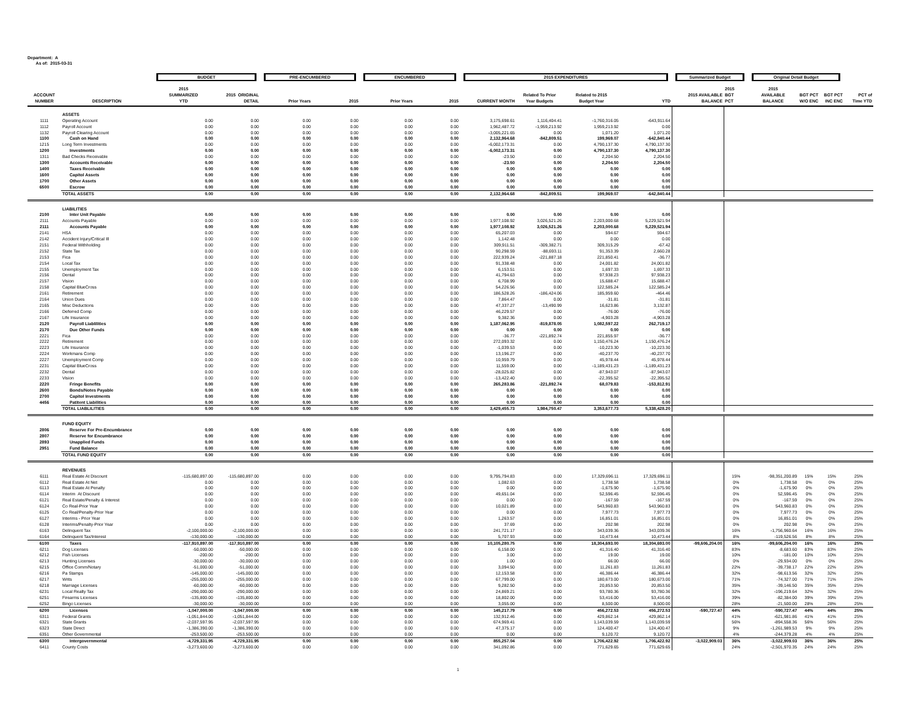Department: A
As of: 2015-03-31
| | | BUDGET | | PRE-ENCUMBERED | | ENCUMBERED | | 2015 EXPENDITURES | | | | Summarized Budget | | Original Detail Budget | | | |
| --- | --- | --- | --- | --- | --- | --- | --- | --- | --- | --- | --- | --- | --- | --- | --- | --- | --- |
| ACCOUNT NUMBER | DESCRIPTION | 2015 SUMMARIZED YTD | 2015 ORIGINAL DETAIL | Prior Years | 2015 | Prior Years | 2015 | CURRENT MONTH | Related To Prior Year Budgets | Related to 2015 Budget Year | YTD | 2015 AVAILABLE BALANCE | 2015 BGT PCT | 2015 AVAILABLE BALANCE | BGT PCT W/O ENC | BGT PCT INC ENC | PCT of Time YTD |
| | ASSETS | | | | | | | | | | | | | | | | |
| 1111 | Operating Account | 0.00 | 0.00 | 0.00 | 0.00 | 0.00 | 0.00 | 3,175,698.61 | 1,116,404.41 | -1,760,316.05 | -643,911.64 | | | | | | |
| 1112 | Payroll Account | 0.00 | 0.00 | 0.00 | 0.00 | 0.00 | 0.00 | 1,962,487.72 | -1,959,213.92 | 1,959,213.92 | 0.00 | | | | | | |
| 1132 | Payroll Clearing Account | 0.00 | 0.00 | 0.00 | 0.00 | 0.00 | 0.00 | -3,005,221.65 | 0.00 | 1,071.20 | 1,071.20 | | | | | | |
| 1100 | Cash on Hand | 0.00 | 0.00 | 0.00 | 0.00 | 0.00 | 0.00 | 2,132,964.68 | -842,809.51 | 199,969.07 | -642,840.44 | | | | | | |
| 1215 | Long Term Investments | 0.00 | 0.00 | 0.00 | 0.00 | 0.00 | 0.00 | -6,002,173.31 | 0.00 | 4,790,137.30 | 4,790,137.30 | | | | | | |
| 1200 | Investments | 0.00 | 0.00 | 0.00 | 0.00 | 0.00 | 0.00 | -6,002,173.31 | 0.00 | 4,790,137.30 | 4,790,137.30 | | | | | | |
| 1311 | Bad Checks Receivable | 0.00 | 0.00 | 0.00 | 0.00 | 0.00 | 0.00 | -23.50 | 0.00 | 2,204.50 | 2,204.50 | | | | | | |
| 1300 | Accounts Receivable | 0.00 | 0.00 | 0.00 | 0.00 | 0.00 | 0.00 | -23.50 | 0.00 | 2,204.50 | 2,204.50 | | | | | | |
| 1400 | Taxes Receivable | 0.00 | 0.00 | 0.00 | 0.00 | 0.00 | 0.00 | 0.00 | 0.00 | 0.00 | 0.00 | | | | | | |
| 1600 | Capitol Assets | 0.00 | 0.00 | 0.00 | 0.00 | 0.00 | 0.00 | 0.00 | 0.00 | 0.00 | 0.00 | | | | | | |
| 1700 | Other Assets | 0.00 | 0.00 | 0.00 | 0.00 | 0.00 | 0.00 | 0.00 | 0.00 | 0.00 | 0.00 | | | | | | |
| 6500 | Escrow | 0.00 | 0.00 | 0.00 | 0.00 | 0.00 | 0.00 | 0.00 | 0.00 | 0.00 | 0.00 | | | | | | |
| | TOTAL ASSETS | 0.00 | 0.00 | 0.00 | 0.00 | 0.00 | 0.00 | 2,132,964.68 | -842,809.51 | 199,969.07 | -642,840.44 | | | | | | |
| | LIABILITIES | | | | | | | | | | | | | | | | |
| 2100 | Inter Unit Payable | 0.00 | 0.00 | 0.00 | 0.00 | 0.00 | 0.00 | 0.00 | 0.00 | 0.00 | 0.00 | | | | | | |
| 2111 | Accounts Payable | 0.00 | 0.00 | 0.00 | 0.00 | 0.00 | 0.00 | 1,977,108.92 | 3,026,521.26 | 2,203,000.68 | 5,229,521.94 | | | | | | |
| 2111 | Accounts Payable | 0.00 | 0.00 | 0.00 | 0.00 | 0.00 | 0.00 | 1,977,108.92 | 3,026,521.26 | 2,203,000.68 | 5,229,521.94 | | | | | | |
| 2141 | HSA | 0.00 | 0.00 | 0.00 | 0.00 | 0.00 | 0.00 | 65,207.03 | 0.00 | 594.67 | 594.67 | | | | | | |
| 2142 | Accident Injury/Critical Ill | 0.00 | 0.00 | 0.00 | 0.00 | 0.00 | 0.00 | 1,142.48 | 0.00 | 0.00 | 0.00 | | | | | | |
| 2151 | Federal Withholding | 0.00 | 0.00 | 0.00 | 0.00 | 0.00 | 0.00 | 309,911.51 | -309,382.71 | 309,315.29 | -67.42 | | | | | | |
| 2152 | State Tax | 0.00 | 0.00 | 0.00 | 0.00 | 0.00 | 0.00 | 90,298.59 | -88,693.11 | 91,353.39 | 2,660.28 | | | | | | |
| 2153 | Fica | 0.00 | 0.00 | 0.00 | 0.00 | 0.00 | 0.00 | 222,939.24 | -221,887.18 | 221,850.41 | -36.77 | | | | | | |
| 2154 | Local Tax | 0.00 | 0.00 | 0.00 | 0.00 | 0.00 | 0.00 | 91,338.48 | 0.00 | 24,001.82 | 24,001.82 | | | | | | |
| 2155 | Unemployment Tax | 0.00 | 0.00 | 0.00 | 0.00 | 0.00 | 0.00 | 6,153.51 | 0.00 | 1,697.33 | 1,697.33 | | | | | | |
| 2156 | Dental | 0.00 | 0.00 | 0.00 | 0.00 | 0.00 | 0.00 | 41,794.63 | 0.00 | 97,938.23 | 97,938.23 | | | | | | |
| 2157 | Vision | 0.00 | 0.00 | 0.00 | 0.00 | 0.00 | 0.00 | 6,708.99 | 0.00 | 15,688.47 | 15,688.47 | | | | | | |
| 2158 | Capital BlueCross | 0.00 | 0.00 | 0.00 | 0.00 | 0.00 | 0.00 | 54,226.56 | 0.00 | 122,585.24 | 122,585.24 | | | | | | |
| 2161 | Retirement | 0.00 | 0.00 | 0.00 | 0.00 | 0.00 | 0.00 | 186,528.26 | -186,424.06 | 185,959.60 | -464.46 | | | | | | |
| 2164 | Union Dues | 0.00 | 0.00 | 0.00 | 0.00 | 0.00 | 0.00 | 7,864.47 | 0.00 | -31.81 | -31.81 | | | | | | |
| 2165 | Misc Deductions | 0.00 | 0.00 | 0.00 | 0.00 | 0.00 | 0.00 | 47,337.27 | -13,490.99 | 16,623.86 | 3,132.87 | | | | | | |
| 2166 | Deferred Comp | 0.00 | 0.00 | 0.00 | 0.00 | 0.00 | 0.00 | 46,229.57 | 0.00 | -76.00 | -76.00 | | | | | | |
| 2167 | Life Insurance | 0.00 | 0.00 | 0.00 | 0.00 | 0.00 | 0.00 | 9,382.36 | 0.00 | -4,903.28 | -4,903.28 | | | | | | |
| 2120 | Payroll Liablilities | 0.00 | 0.00 | 0.00 | 0.00 | 0.00 | 0.00 | 1,187,062.95 | -819,878.05 | 1,082,597.22 | 262,719.17 | | | | | | |
| 2170 | Due Other Funds | 0.00 | 0.00 | 0.00 | 0.00 | 0.00 | 0.00 | 0.00 | 0.00 | 0.00 | 0.00 | | | | | | |
| 2221 | Fica | 0.00 | 0.00 | 0.00 | 0.00 | 0.00 | 0.00 | -36.77 | -221,892.74 | 221,855.97 | -36.77 | | | | | | |
| 2222 | Retirement | 0.00 | 0.00 | 0.00 | 0.00 | 0.00 | 0.00 | 272,093.32 | 0.00 | 1,150,476.24 | 1,150,476.24 | | | | | | |
| 2223 | Life Insurance | 0.00 | 0.00 | 0.00 | 0.00 | 0.00 | 0.00 | -1,039.53 | 0.00 | -10,223.30 | -10,223.30 | | | | | | |
| 2224 | Workmans Comp | 0.00 | 0.00 | 0.00 | 0.00 | 0.00 | 0.00 | 13,196.27 | 0.00 | -40,237.70 | -40,237.70 | | | | | | |
| 2227 | Unemployment Comp | 0.00 | 0.00 | 0.00 | 0.00 | 0.00 | 0.00 | 10,959.79 | 0.00 | 45,978.44 | 45,978.44 | | | | | | |
| 2231 | Capital BlueCross | 0.00 | 0.00 | 0.00 | 0.00 | 0.00 | 0.00 | 11,559.00 | 0.00 | -1,189,431.23 | -1,189,431.23 | | | | | | |
| 2232 | Dental | 0.00 | 0.00 | 0.00 | 0.00 | 0.00 | 0.00 | -28,025.82 | 0.00 | -87,943.07 | -87,943.07 | | | | | | |
| 2233 | Vision | 0.00 | 0.00 | 0.00 | 0.00 | 0.00 | 0.00 | -13,422.40 | 0.00 | -22,395.52 | -22,395.52 | | | | | | |
| 2220 | Fringe Benefits | 0.00 | 0.00 | 0.00 | 0.00 | 0.00 | 0.00 | 265,283.86 | -221,892.74 | 68,079.83 | -153,812.91 | | | | | | |
| 2600 | Bonds/Notes Payable | 0.00 | 0.00 | 0.00 | 0.00 | 0.00 | 0.00 | 0.00 | 0.00 | 0.00 | 0.00 | | | | | | |
| 2700 | Capitol Investments | 0.00 | 0.00 | 0.00 | 0.00 | 0.00 | 0.00 | 0.00 | 0.00 | 0.00 | 0.00 | | | | | | |
| 4456 | Patitent Liabilities | 0.00 | 0.00 | 0.00 | 0.00 | 0.00 | 0.00 | 0.00 | 0.00 | 0.00 | 0.00 | | | | | | |
| | TOTAL LIABLILITIES | 0.00 | 0.00 | 0.00 | 0.00 | 0.00 | 0.00 | 3,429,455.73 | 1,984,750.47 | 3,353,677.73 | 5,338,428.20 | | | | | | |
| | FUND EQUITY | | | | | | | | | | | | | | | | |
| 2806 | Reserve For Pre-Encumbrance | 0.00 | 0.00 | 0.00 | 0.00 | 0.00 | 0.00 | 0.00 | 0.00 | 0.00 | 0.00 | | | | | | |
| 2807 | Reserve for Encumbrance | 0.00 | 0.00 | 0.00 | 0.00 | 0.00 | 0.00 | 0.00 | 0.00 | 0.00 | 0.00 | | | | | | |
| 2893 | Unapplied Funds | 0.00 | 0.00 | 0.00 | 0.00 | 0.00 | 0.00 | 0.00 | 0.00 | 0.00 | 0.00 | | | | | | |
| 2951 | Fund Balance | 0.00 | 0.00 | 0.00 | 0.00 | 0.00 | 0.00 | 0.00 | 0.00 | 0.00 | 0.00 | | | | | | |
| | TOTAL FUND EQUITY | 0.00 | 0.00 | 0.00 | 0.00 | 0.00 | 0.00 | 0.00 | 0.00 | 0.00 | 0.00 | | | | | | |
| | REVENUES | | | | | | | | | | | | | | | | |
| 6111 | Real Estate At Discount | -115,680,897.00 | -115,680,897.00 | 0.00 | 0.00 | 0.00 | 0.00 | 9,795,794.83 | 0.00 | 17,329,696.11 | 17,329,696.11 | | 15% | -98,351,200.89 | 15% | 15% | 25% |
| 6112 | Real Estate At Net | 0.00 | 0.00 | 0.00 | 0.00 | 0.00 | 0.00 | 1,082.63 | 0.00 | 1,738.58 | 1,738.58 | | 0% | 1,738.58 | 0% | 0% | 25% |
| 6113 | Real Estate At Penalty | 0.00 | 0.00 | 0.00 | 0.00 | 0.00 | 0.00 | 0.00 | 0.00 | -1,675.90 | -1,675.90 | | 0% | -1,675.90 | 0% | 0% | 25% |
| 6114 | Interim At Discount | 0.00 | 0.00 | 0.00 | 0.00 | 0.00 | 0.00 | 49,651.04 | 0.00 | 52,596.45 | 52,596.45 | | 0% | 52,596.45 | 0% | 0% | 25% |
| 6121 | Real Estate/Penalty & Interest | 0.00 | 0.00 | 0.00 | 0.00 | 0.00 | 0.00 | 0.00 | 0.00 | -167.59 | -167.59 | | 0% | -167.59 | 0% | 0% | 25% |
| 6124 | Co Real-Prior Year | 0.00 | 0.00 | 0.00 | 0.00 | 0.00 | 0.00 | 10,021.89 | 0.00 | 543,960.83 | 543,960.83 | | 0% | 543,960.83 | 0% | 0% | 25% |
| 6125 | Co Real/Penalty-Prior Year | 0.00 | 0.00 | 0.00 | 0.00 | 0.00 | 0.00 | 0.00 | 0.00 | 7,977.73 | 7,977.73 | | 0% | 7,977.73 | 0% | 0% | 25% |
| 6127 | Interims - Prior Year | 0.00 | 0.00 | 0.00 | 0.00 | 0.00 | 0.00 | 1,263.57 | 0.00 | 16,851.01 | 16,851.01 | | 0% | 16,851.01 | 0% | 0% | 25% |
| 6128 | Interims/Penalty-Prior Year | 0.00 | 0.00 | 0.00 | 0.00 | 0.00 | 0.00 | 37.69 | 0.00 | 202.98 | 202.98 | | 0% | 202.98 | 0% | 0% | 25% |
| 6163 | Delinquent Tax | -2,100,000.00 | -2,100,000.00 | 0.00 | 0.00 | 0.00 | 0.00 | 241,721.17 | 0.00 | 343,039.36 | 343,039.36 | | 16% | -1,756,960.64 | 16% | 16% | 25% |
| 6164 | Delinquent Tax/Interest | -130,000.00 | -130,000.00 | 0.00 | 0.00 | 0.00 | 0.00 | 5,707.93 | 0.00 | 10,473.44 | 10,473.44 | | 8% | -119,526.56 | 8% | 8% | 25% |
| 6100 | Taxes | -117,910,897.00 | -117,910,897.00 | 0.00 | 0.00 | 0.00 | 0.00 | 10,105,280.75 | 0.00 | 18,304,693.00 | 18,304,693.00 | -99,606,204.00 | 16% | -99,606,204.00 | 16% | 16% | 25% |
| 6211 | Dog Licenses | -50,000.00 | -50,000.00 | 0.00 | 0.00 | 0.00 | 0.00 | 6,158.00 | 0.00 | 41,316.40 | 41,316.40 | | 83% | -8,683.60 | 83% | 83% | 25% |
| 6212 | Fish Licenses | -200.00 | -200.00 | 0.00 | 0.00 | 0.00 | 0.00 | 3.00 | 0.00 | 19.00 | 19.00 | | 10% | -181.00 | 10% | 10% | 25% |
| 6213 | Hunting Licenses | -30,000.00 | -30,000.00 | 0.00 | 0.00 | 0.00 | 0.00 | 1.00 | 0.00 | 66.00 | 66.00 | | 0% | -29,934.00 | 0% | 0% | 25% |
| 6215 | Office Comm/Notary | -51,000.00 | -51,000.00 | 0.00 | 0.00 | 0.00 | 0.00 | 3,094.50 | 0.00 | 11,261.83 | 11,261.83 | | 22% | -39,738.17 | 22% | 22% | 25% |
| 6216 | Pa Stamps | -145,000.00 | -145,000.00 | 0.00 | 0.00 | 0.00 | 0.00 | 12,153.58 | 0.00 | 46,386.44 | 46,386.44 | | 32% | -98,613.56 | 32% | 32% | 25% |
| 6217 | Writs | -255,000.00 | -255,000.00 | 0.00 | 0.00 | 0.00 | 0.00 | 67,799.00 | 0.00 | 180,673.00 | 180,673.00 | | 71% | -74,327.00 | 71% | 71% | 25% |
| 6218 | Marriage Licenses | -60,000.00 | -60,000.00 | 0.00 | 0.00 | 0.00 | 0.00 | 9,282.50 | 0.00 | 20,853.50 | 20,853.50 | | 35% | -39,146.50 | 35% | 35% | 25% |
| 6231 | Local Realty Tax | -290,000.00 | -290,000.00 | 0.00 | 0.00 | 0.00 | 0.00 | 24,869.21 | 0.00 | 93,780.36 | 93,780.36 | | 32% | -196,219.64 | 32% | 32% | 25% |
| 6251 | Firearms Licenses | -135,800.00 | -135,800.00 | 0.00 | 0.00 | 0.00 | 0.00 | 18,802.00 | 0.00 | 53,416.00 | 53,416.00 | | 39% | -82,384.00 | 39% | 39% | 25% |
| 6252 | Bingo Licenses | -30,000.00 | -30,000.00 | 0.00 | 0.00 | 0.00 | 0.00 | 3,055.00 | 0.00 | 8,500.00 | 8,500.00 | | 28% | -21,500.00 | 28% | 28% | 25% |
| 6200 | Licenses | -1,047,000.00 | -1,047,000.00 | 0.00 | 0.00 | 0.00 | 0.00 | 145,217.79 | 0.00 | 456,272.53 | 456,272.53 | -590,727.47 | 44% | -590,727.47 | 44% | 44% | 25% |
| 6311 | Federal Grants | -1,051,844.00 | -1,051,844.00 | 0.00 | 0.00 | 0.00 | 0.00 | 132,912.46 | 0.00 | 429,862.14 | 429,862.14 | | 41% | -621,981.86 | 41% | 41% | 25% |
| 6321 | State Grants | -2,037,597.95 | -2,037,597.95 | 0.00 | 0.00 | 0.00 | 0.00 | 674,969.41 | 0.00 | 1,143,039.59 | 1,143,039.59 | | 56% | -894,558.36 | 56% | 56% | 25% |
| 6323 | State Direct | -1,386,390.00 | -1,386,390.00 | 0.00 | 0.00 | 0.00 | 0.00 | 47,375.17 | 0.00 | 124,400.47 | 124,400.47 | | 9% | -1,261,989.53 | 9% | 9% | 25% |
| 6351 | Other Governmental | -253,500.00 | -253,500.00 | 0.00 | 0.00 | 0.00 | 0.00 | 0.00 | 0.00 | 9,120.72 | 9,120.72 | | 4% | -244,379.28 | 4% | 4% | 25% |
| 6300 | Intergovernmental | -4,729,331.95 | -4,729,331.95 | 0.00 | 0.00 | 0.00 | 0.00 | 855,257.04 | 0.00 | 1,706,422.92 | 1,706,422.92 | -3,022,909.03 | 36% | -3,022,909.03 | 36% | 36% | 25% |
| 6411 | County Costs | -3,273,600.00 | -3,273,600.00 | 0.00 | 0.00 | 0.00 | 0.00 | 341,092.86 | 0.00 | 771,629.65 | 771,629.65 | | 24% | -2,501,970.35 | 24% | 24% | 25% |
1